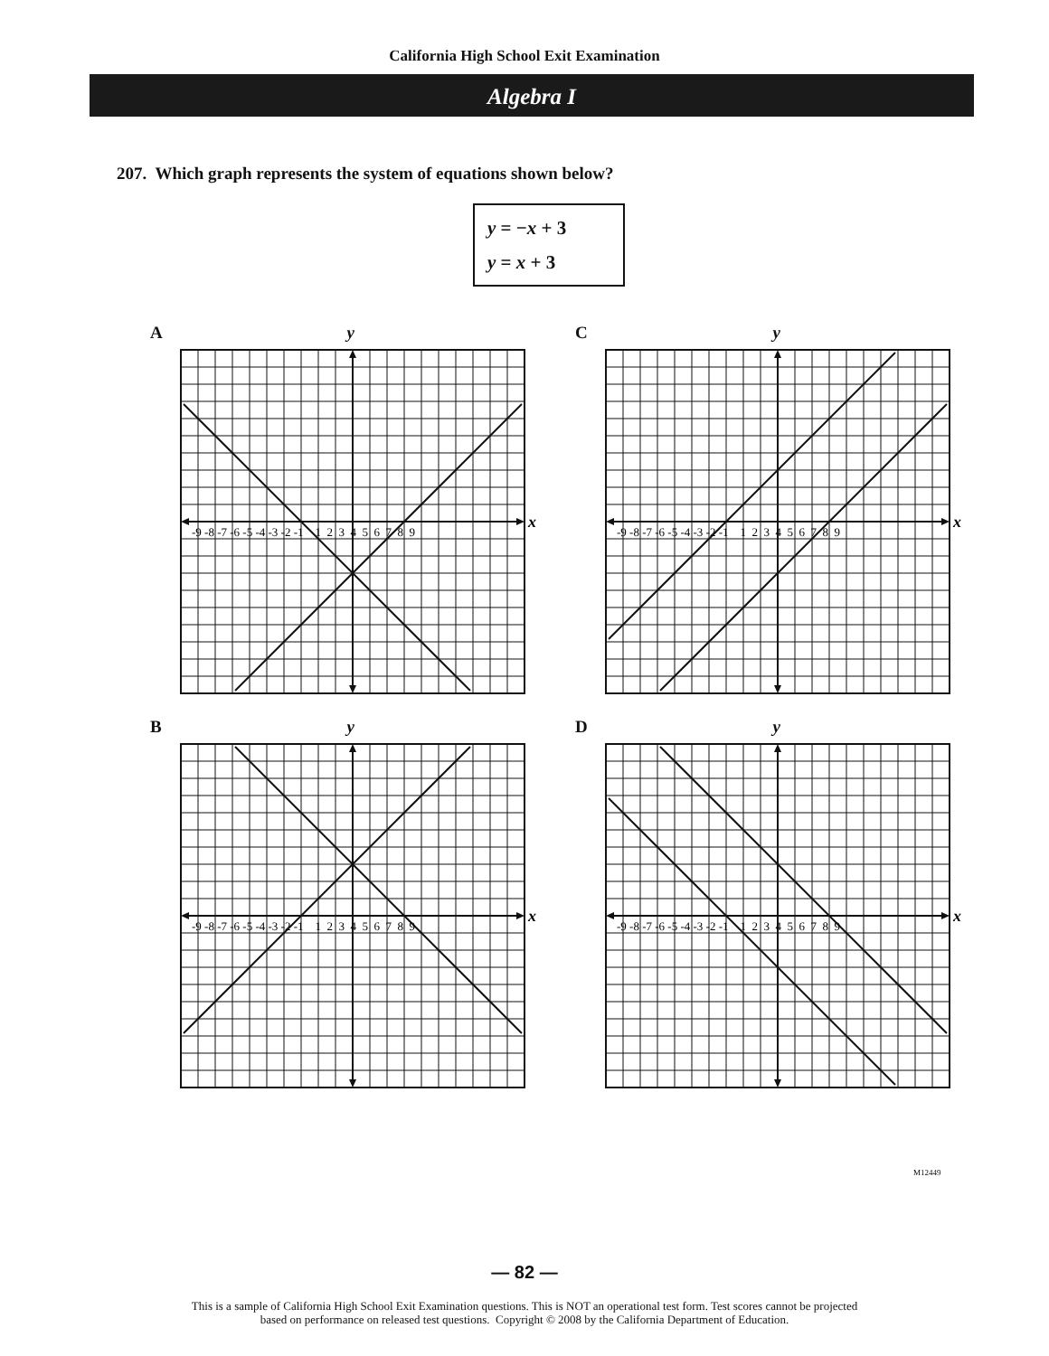California High School Exit Examination
Algebra I
207. Which graph represents the system of equations shown below?
y = −x + 3
y = x + 3
A y
x
-9 -8 -7 -6 -5 -4 -3 -2 -1 1 2 3 4 5 6 7 8 9
C y
x
-9 -8 -7 -6 -5 -4 -3 -2 -1 1 2 3 4 5 6 7 8 9
B y
x
-9 -8 -7 -6 -5 -4 -3 -2 -1 1 2 3 4 5 6 7 8 9
D y
x
-9 -8 -7 -6 -5 -4 -3 -2 -1 1 2 3 4 5 6 7 8 9
M12449
— 82 —
This is a sample of California High School Exit Examination questions. This is NOT an operational test form. Test scores cannot be projected
based on performance on released test questions. Copyright © 2008 by the California Department of Education.